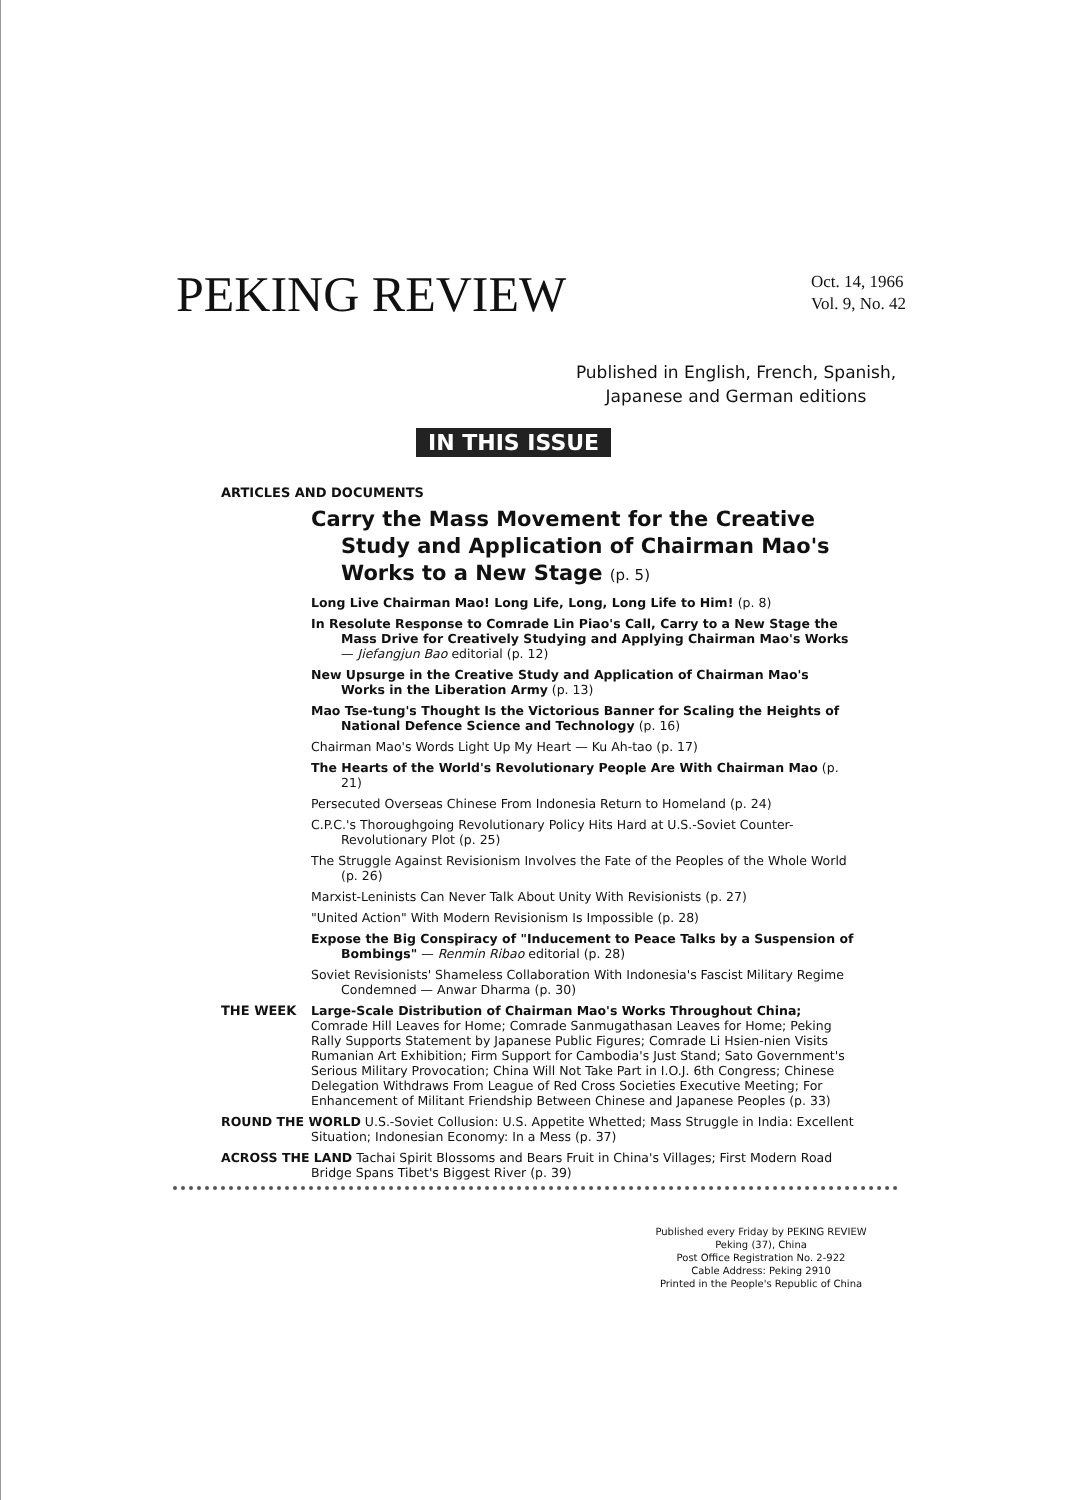PEKING REVIEW
Oct. 14, 1966
Vol. 9, No. 42
Published in English, French, Spanish,
Japanese and German editions
IN THIS ISSUE
ARTICLES AND DOCUMENTS
Carry the Mass Movement for the Creative Study and Application of Chairman Mao's Works to a New Stage (p. 5)
Long Live Chairman Mao! Long Life, Long, Long Life to Him! (p. 8)
In Resolute Response to Comrade Lin Piao's Call, Carry to a New Stage the Mass Drive for Creatively Studying and Applying Chairman Mao's Works — Jiefangjun Bao editorial (p. 12)
New Upsurge in the Creative Study and Application of Chairman Mao's Works in the Liberation Army (p. 13)
Mao Tse-tung's Thought Is the Victorious Banner for Scaling the Heights of National Defence Science and Technology (p. 16)
Chairman Mao's Words Light Up My Heart — Ku Ah-tao (p. 17)
The Hearts of the World's Revolutionary People Are With Chairman Mao (p. 21)
Persecuted Overseas Chinese From Indonesia Return to Homeland (p. 24)
C.P.C.'s Thoroughgoing Revolutionary Policy Hits Hard at U.S.-Soviet Counter-Revolutionary Plot (p. 25)
The Struggle Against Revisionism Involves the Fate of the Peoples of the Whole World (p. 26)
Marxist-Leninists Can Never Talk About Unity With Revisionists (p. 27)
"United Action" With Modern Revisionism Is Impossible (p. 28)
Expose the Big Conspiracy of "Inducement to Peace Talks by a Suspension of Bombings" — Renmin Ribao editorial (p. 28)
Soviet Revisionists' Shameless Collaboration With Indonesia's Fascist Military Regime Condemned — Anwar Dharma (p. 30)
THE WEEK Large-Scale Distribution of Chairman Mao's Works Throughout China; Comrade Hill Leaves for Home; Comrade Sanmugathasan Leaves for Home; Peking Rally Supports Statement by Japanese Public Figures; Comrade Li Hsien-nien Visits Rumanian Art Exhibition; Firm Support for Cambodia's Just Stand; Sato Government's Serious Military Provocation; China Will Not Take Part in I.O.J. 6th Congress; Chinese Delegation Withdraws From League of Red Cross Societies Executive Meeting; For Enhancement of Militant Friendship Between Chinese and Japanese Peoples (p. 33)
ROUND THE WORLD U.S.-Soviet Collusion: U.S. Appetite Whetted; Mass Struggle in India: Excellent Situation; Indonesian Economy: In a Mess (p. 37)
ACROSS THE LAND Tachai Spirit Blossoms and Bears Fruit in China's Villages; First Modern Road Bridge Spans Tibet's Biggest River (p. 39)
Published every Friday by PEKING REVIEW
Peking (37), China
Post Office Registration No. 2-922
Cable Address: Peking 2910
Printed in the People's Republic of China